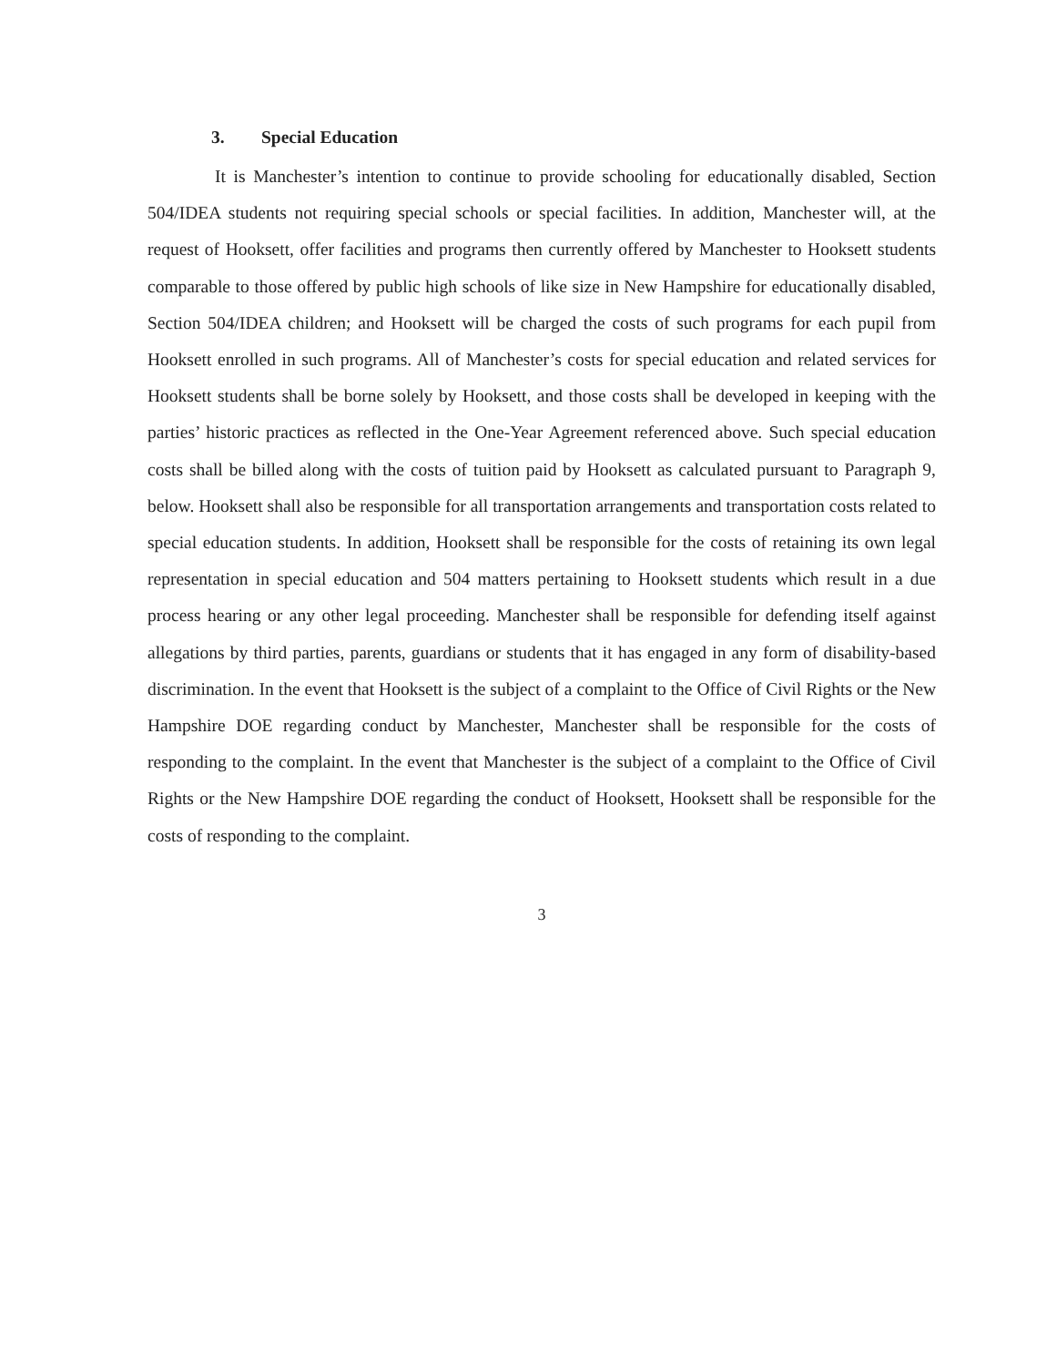3. Special Education
It is Manchester’s intention to continue to provide schooling for educationally disabled, Section 504/IDEA students not requiring special schools or special facilities. In addition, Manchester will, at the request of Hooksett, offer facilities and programs then currently offered by Manchester to Hooksett students comparable to those offered by public high schools of like size in New Hampshire for educationally disabled, Section 504/IDEA children; and Hooksett will be charged the costs of such programs for each pupil from Hooksett enrolled in such programs. All of Manchester’s costs for special education and related services for Hooksett students shall be borne solely by Hooksett, and those costs shall be developed in keeping with the parties’ historic practices as reflected in the One-Year Agreement referenced above. Such special education costs shall be billed along with the costs of tuition paid by Hooksett as calculated pursuant to Paragraph 9, below. Hooksett shall also be responsible for all transportation arrangements and transportation costs related to special education students. In addition, Hooksett shall be responsible for the costs of retaining its own legal representation in special education and 504 matters pertaining to Hooksett students which result in a due process hearing or any other legal proceeding. Manchester shall be responsible for defending itself against allegations by third parties, parents, guardians or students that it has engaged in any form of disability-based discrimination. In the event that Hooksett is the subject of a complaint to the Office of Civil Rights or the New Hampshire DOE regarding conduct by Manchester, Manchester shall be responsible for the costs of responding to the complaint. In the event that Manchester is the subject of a complaint to the Office of Civil Rights or the New Hampshire DOE regarding the conduct of Hooksett, Hooksett shall be responsible for the costs of responding to the complaint.
3